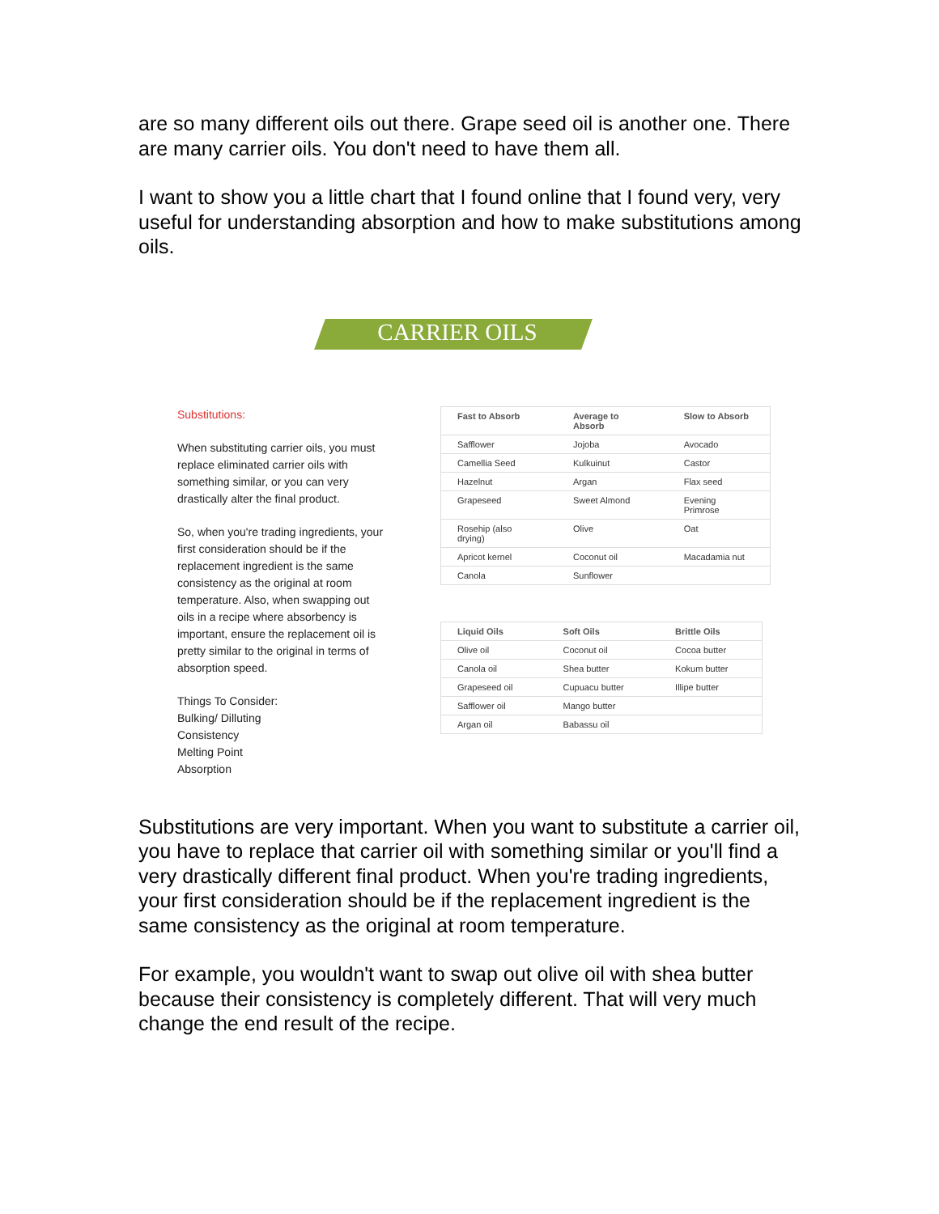are so many different oils out there. Grape seed oil is another one. There are many carrier oils. You don't need to have them all.
I want to show you a little chart that I found online that I found very, very useful for understanding absorption and how to make substitutions among oils.
CARRIER OILS
Substitutions:
When substituting carrier oils, you must replace eliminated carrier oils with something similar, or you can very drastically alter the final product.
So, when you're trading ingredients, your first consideration should be if the replacement ingredient is the same consistency as the original at room temperature. Also, when swapping out oils in a recipe where absorbency is important, ensure the replacement oil is pretty similar to the original in terms of absorption speed.
Things To Consider:
Bulking/ Dilluting
Consistency
Melting Point
Absorption
| Fast to Absorb | Average to Absorb | Slow to Absorb |
| --- | --- | --- |
| Safflower | Jojoba | Avocado |
| Camellia Seed | Kulkuinut | Castor |
| Hazelnut | Argan | Flax seed |
| Grapeseed | Sweet Almond | Evening Primrose |
| Rosehip (also drying) | Olive | Oat |
| Apricot kernel | Coconut oil | Macadamia nut |
| Canola | Sunflower | |
| Liquid Oils | Soft Oils | Brittle Oils |
| --- | --- | --- |
| Olive oil | Coconut oil | Cocoa butter |
| Canola oil | Shea butter | Kokum butter |
| Grapeseed oil | Cupuacu butter | Illipe butter |
| Safflower oil | Mango butter | |
| Argan oil | Babassu oil | |
Substitutions are very important. When you want to substitute a carrier oil, you have to replace that carrier oil with something similar or you'll find a very drastically different final product. When you're trading ingredients, your first consideration should be if the replacement ingredient is the same consistency as the original at room temperature.
For example, you wouldn't want to swap out olive oil with shea butter because their consistency is completely different. That will very much change the end result of the recipe.